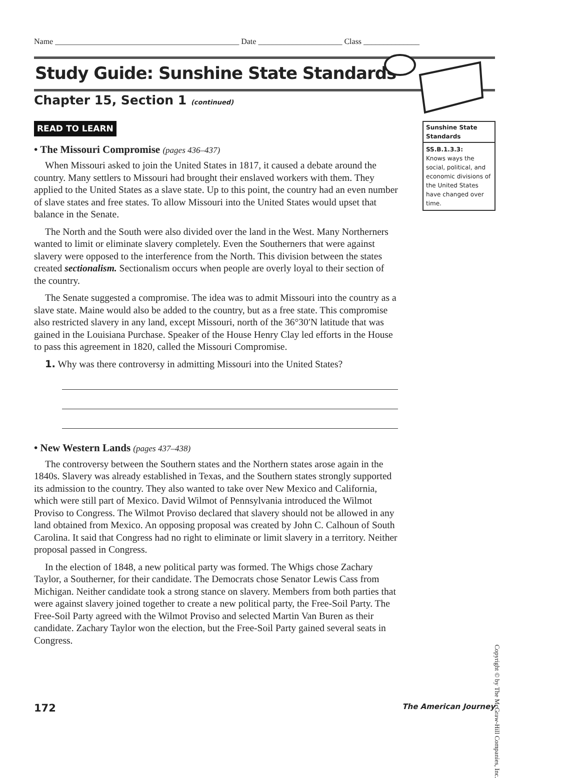Name ______________________________________________ Date _____________________ Class ______________
Study Guide: Sunshine State Standards
Chapter 15, Section 1 (continued)
READ TO LEARN
• The Missouri Compromise (pages 436–437)
When Missouri asked to join the United States in 1817, it caused a debate around the country. Many settlers to Missouri had brought their enslaved workers with them. They applied to the United States as a slave state. Up to this point, the country had an even number of slave states and free states. To allow Missouri into the United States would upset that balance in the Senate.
The North and the South were also divided over the land in the West. Many Northerners wanted to limit or eliminate slavery completely. Even the Southerners that were against slavery were opposed to the interference from the North. This division between the states created sectionalism. Sectionalism occurs when people are overly loyal to their section of the country.
The Senate suggested a compromise. The idea was to admit Missouri into the country as a slave state. Maine would also be added to the country, but as a free state. This compromise also restricted slavery in any land, except Missouri, north of the 36°30′N latitude that was gained in the Louisiana Purchase. Speaker of the House Henry Clay led efforts in the House to pass this agreement in 1820, called the Missouri Compromise.
1. Why was there controversy in admitting Missouri into the United States?
• New Western Lands (pages 437–438)
The controversy between the Southern states and the Northern states arose again in the 1840s. Slavery was already established in Texas, and the Southern states strongly supported its admission to the country. They also wanted to take over New Mexico and California, which were still part of Mexico. David Wilmot of Pennsylvania introduced the Wilmot Proviso to Congress. The Wilmot Proviso declared that slavery should not be allowed in any land obtained from Mexico. An opposing proposal was created by John C. Calhoun of South Carolina. It said that Congress had no right to eliminate or limit slavery in a territory. Neither proposal passed in Congress.
In the election of 1848, a new political party was formed. The Whigs chose Zachary Taylor, a Southerner, for their candidate. The Democrats chose Senator Lewis Cass from Michigan. Neither candidate took a strong stance on slavery. Members from both parties that were against slavery joined together to create a new political party, the Free-Soil Party. The Free-Soil Party agreed with the Wilmot Proviso and selected Martin Van Buren as their candidate. Zachary Taylor won the election, but the Free-Soil Party gained several seats in Congress.
Sunshine State Standards
SS.B.1.3.3:
Knows ways the social, political, and economic divisions of the United States have changed over time.
Copyright © by The McGraw-Hill Companies, Inc.
172 The American Journey